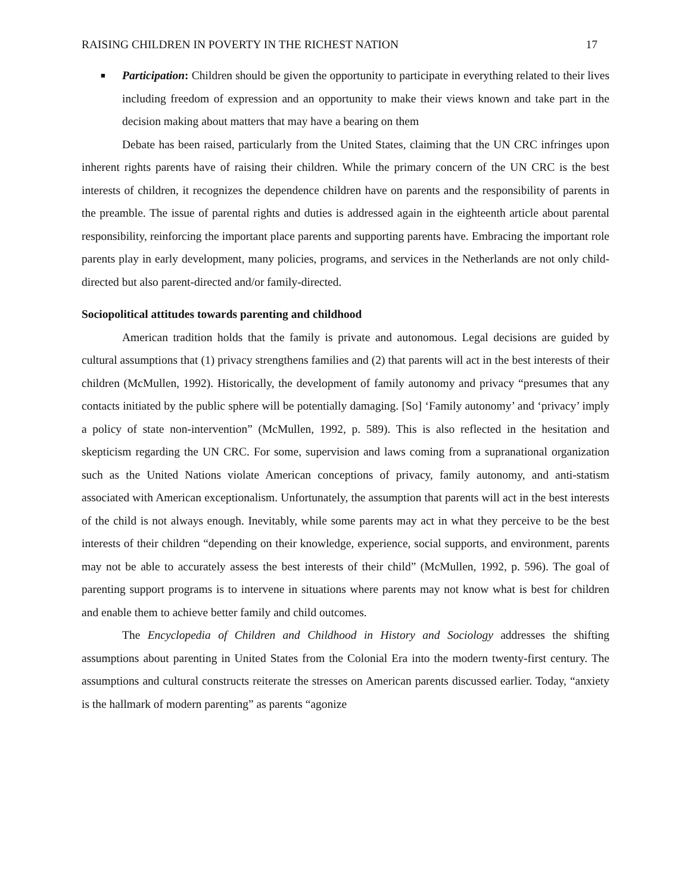RAISING CHILDREN IN POVERTY IN THE RICHEST NATION 17
■
Participation: Children should be given the opportunity to participate in everything related to their lives including freedom of expression and an opportunity to make their views known and take part in the decision making about matters that may have a bearing on them
Debate has been raised, particularly from the United States, claiming that the UN CRC infringes upon inherent rights parents have of raising their children. While the primary concern of the UN CRC is the best interests of children, it recognizes the dependence children have on parents and the responsibility of parents in the preamble. The issue of parental rights and duties is addressed again in the eighteenth article about parental responsibility, reinforcing the important place parents and supporting parents have. Embracing the important role parents play in early development, many policies, programs, and services in the Netherlands are not only child-directed but also parent-directed and/or family-directed.
Sociopolitical attitudes towards parenting and childhood
American tradition holds that the family is private and autonomous. Legal decisions are guided by cultural assumptions that (1) privacy strengthens families and (2) that parents will act in the best interests of their children (McMullen, 1992). Historically, the development of family autonomy and privacy “presumes that any contacts initiated by the public sphere will be potentially damaging. [So] ‘Family autonomy’ and ‘privacy’ imply a policy of state non-intervention” (McMullen, 1992, p. 589). This is also reflected in the hesitation and skepticism regarding the UN CRC. For some, supervision and laws coming from a supranational organization such as the United Nations violate American conceptions of privacy, family autonomy, and anti-statism associated with American exceptionalism. Unfortunately, the assumption that parents will act in the best interests of the child is not always enough. Inevitably, while some parents may act in what they perceive to be the best interests of their children “depending on their knowledge, experience, social supports, and environment, parents may not be able to accurately assess the best interests of their child” (McMullen, 1992, p. 596). The goal of parenting support programs is to intervene in situations where parents may not know what is best for children and enable them to achieve better family and child outcomes.
The Encyclopedia of Children and Childhood in History and Sociology addresses the shifting assumptions about parenting in United States from the Colonial Era into the modern twenty-first century. The assumptions and cultural constructs reiterate the stresses on American parents discussed earlier. Today, “anxiety is the hallmark of modern parenting” as parents “agonize